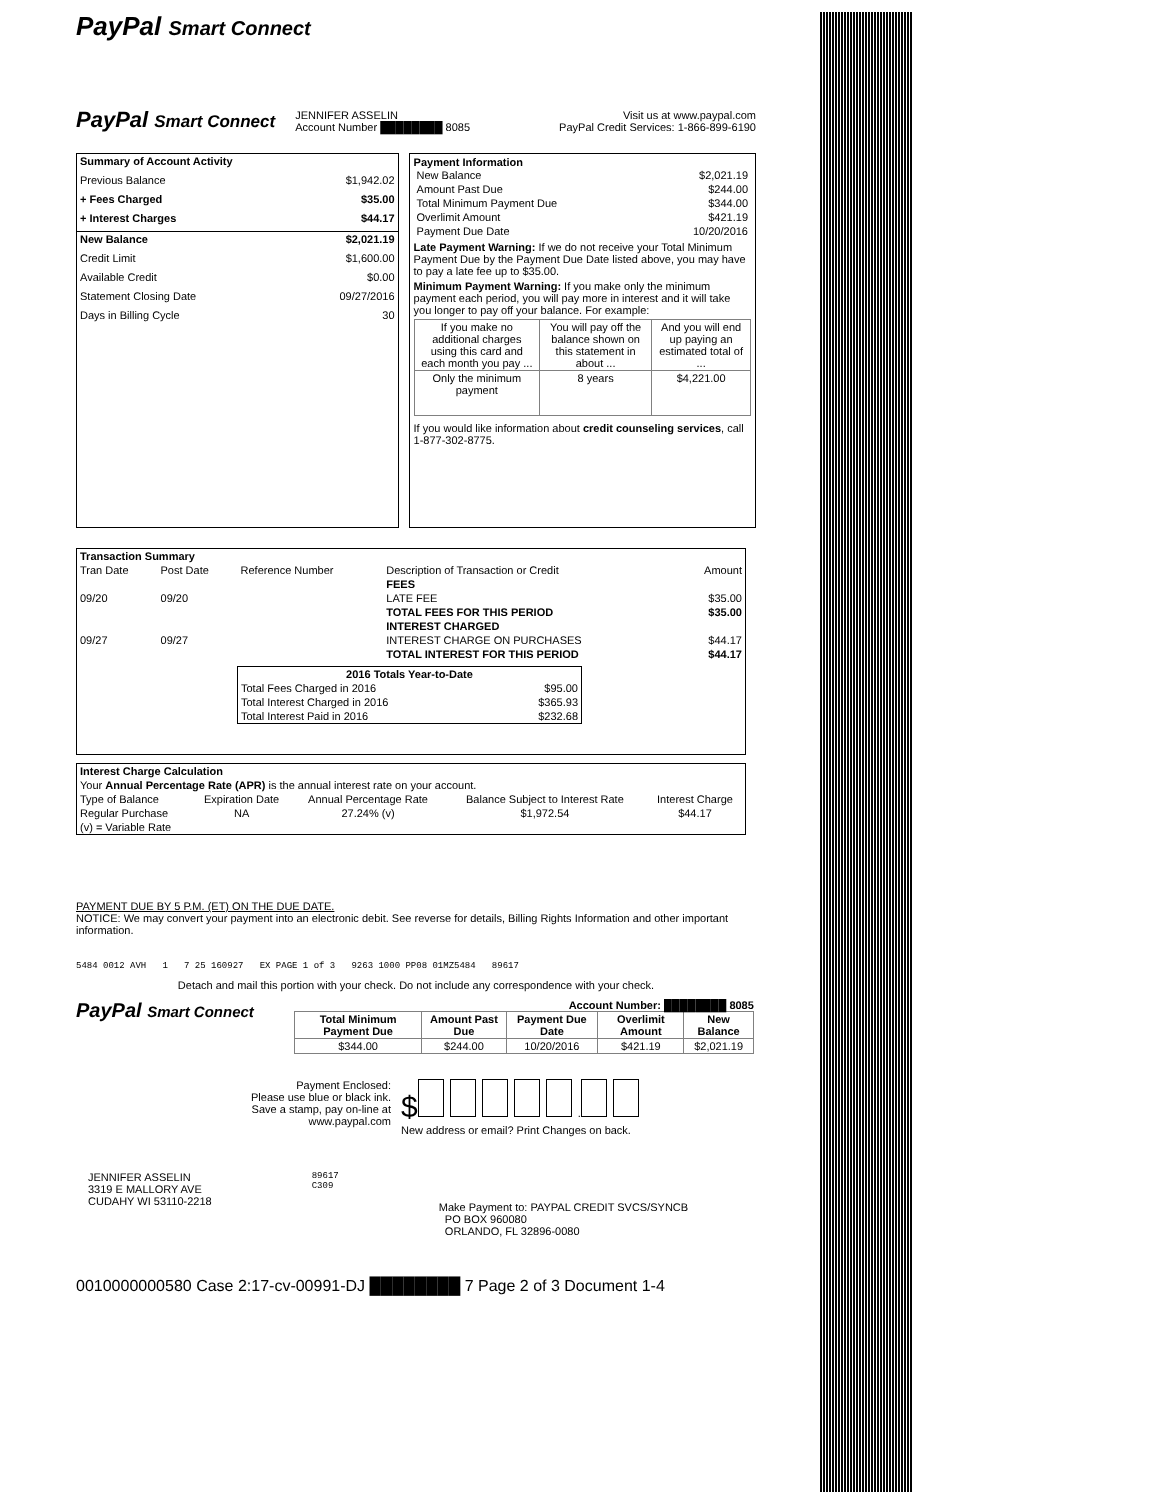PayPal Smart Connect
PayPal Smart Connect
JENNIFER ASSELIN
Account Number ████████ 8085
Visit us at www.paypal.com
PayPal Credit Services: 1-866-899-6190
| Summary of Account Activity | |
| --- | --- |
| Previous Balance | $1,942.02 |
| + Fees Charged | $35.00 |
| + Interest Charges | $44.17 |
| New Balance | $2,021.19 |
| Credit Limit | $1,600.00 |
| Available Credit | $0.00 |
| Statement Closing Date | 09/27/2016 |
| Days in Billing Cycle | 30 |
Payment Information
| New Balance | $2,021.19 |
| Amount Past Due | $244.00 |
| Total Minimum Payment Due | $344.00 |
| Overlimit Amount | $421.19 |
| Payment Due Date | 10/20/2016 |
Late Payment Warning: If we do not receive your Total Minimum Payment Due by the Payment Due Date listed above, you may have to pay a late fee up to $35.00.
Minimum Payment Warning: If you make only the minimum payment each period, you will pay more in interest and it will take you longer to pay off your balance. For example:
| If you make no additional charges using this card and each month you pay ... | You will pay off the balance shown on this statement in about ... | And you will end up paying an estimated total of ... |
| Only the minimum payment | 8 years | $4,221.00 |
If you would like information about credit counseling services, call 1-877-302-8775.
| Transaction Summary | | | | |
| --- | --- | --- | --- | --- |
| Tran Date | Post Date | Reference Number | Description of Transaction or Credit | Amount |
| | | | FEES | |
| 09/20 | 09/20 | | LATE FEE | $35.00 |
| | | | TOTAL FEES FOR THIS PERIOD | $35.00 |
| | | | INTEREST CHARGED | |
| 09/27 | 09/27 | | INTEREST CHARGE ON PURCHASES | $44.17 |
| | | | TOTAL INTEREST FOR THIS PERIOD | $44.17 |
| / 2016 Totals Year-to-Date / / / --- / --- / / Total Fees Charged in 2016 / $95.00 / / Total Interest Charged in 2016 / $365.93 / / Total Interest Paid in 2016 / $232.68 / | | | | |
| Interest Charge Calculation | | | | |
| --- | --- | --- | --- | --- |
| Your Annual Percentage Rate (APR) is the annual interest rate on your account. | | | | |
| Type of Balance | Expiration Date | Annual Percentage Rate | Balance Subject to Interest Rate | Interest Charge |
| Regular Purchase | NA | 27.24% (v) | $1,972.54 | $44.17 |
| (v) = Variable Rate | | | | |
PAYMENT DUE BY 5 P.M. (ET) ON THE DUE DATE.
NOTICE: We may convert your payment into an electronic debit. See reverse for details, Billing Rights Information and other important information.
5484 0012 AVH 1 7 25 160927 EX PAGE 1 of 3 9263 1000 PP08 01MZ5484 89617
Detach and mail this portion with your check. Do not include any correspondence with your check.
PayPal Smart Connect
Account Number: ████████ 8085
| Total Minimum Payment Due | Amount Past Due | Payment Due Date | Overlimit Amount | New Balance |
| --- | --- | --- | --- | --- |
| $344.00 | $244.00 | 10/20/2016 | $421.19 | $2,021.19 |
Payment Enclosed:
Please use blue or black ink.
Save a stamp, pay on-line at
www.paypal.com
$ .
New address or email? Print Changes on back.
JENNIFER ASSELIN
3319 E MALLORY AVE
CUDAHY WI 53110-2218
89617
C309
Make Payment to: PAYPAL CREDIT SVCS/SYNCB
PO BOX 960080
ORLANDO, FL 32896-0080
0010000000580 Case 2:17-cv-00991-DJ ████████ 7 Page 2 of 3 Document 1-4